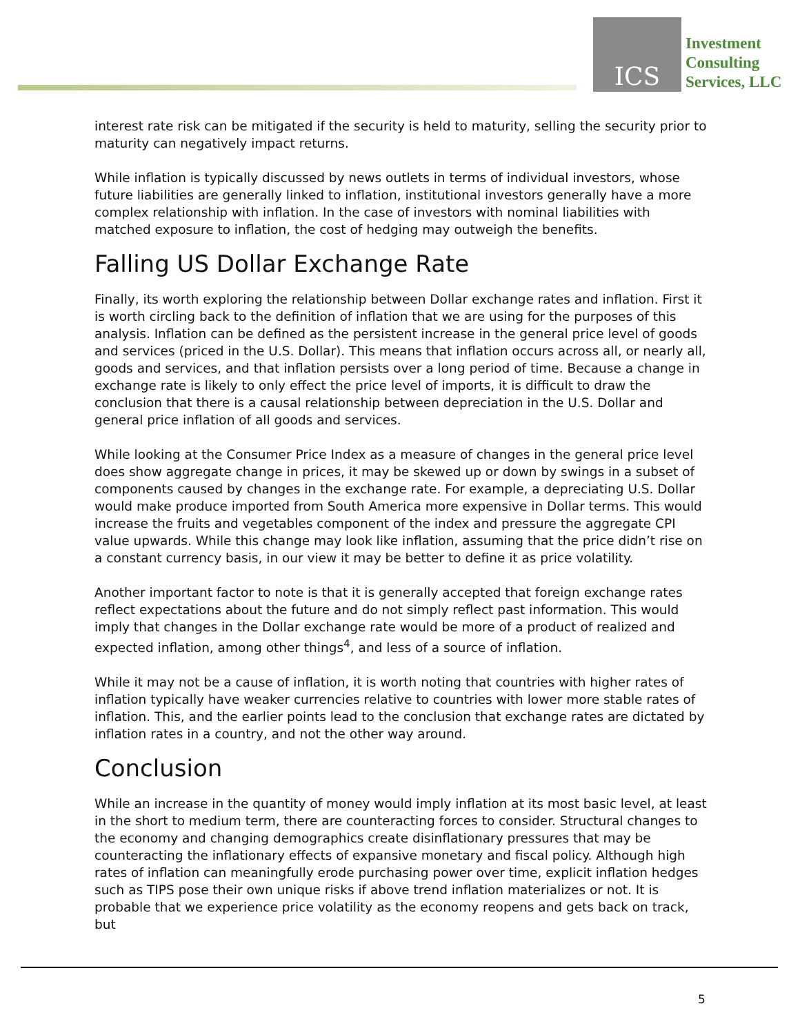ICS
Investment
Consulting
Services, LLC
interest rate risk can be mitigated if the security is held to maturity, selling the security prior to maturity can negatively impact returns.
While inflation is typically discussed by news outlets in terms of individual investors, whose future liabilities are generally linked to inflation, institutional investors generally have a more complex relationship with inflation. In the case of investors with nominal liabilities with matched exposure to inflation, the cost of hedging may outweigh the benefits.
Falling US Dollar Exchange Rate
Finally, its worth exploring the relationship between Dollar exchange rates and inflation. First it is worth circling back to the definition of inflation that we are using for the purposes of this analysis. Inflation can be defined as the persistent increase in the general price level of goods and services (priced in the U.S. Dollar). This means that inflation occurs across all, or nearly all, goods and services, and that inflation persists over a long period of time. Because a change in exchange rate is likely to only effect the price level of imports, it is difficult to draw the conclusion that there is a causal relationship between depreciation in the U.S. Dollar and general price inflation of all goods and services.
While looking at the Consumer Price Index as a measure of changes in the general price level does show aggregate change in prices, it may be skewed up or down by swings in a subset of components caused by changes in the exchange rate. For example, a depreciating U.S. Dollar would make produce imported from South America more expensive in Dollar terms. This would increase the fruits and vegetables component of the index and pressure the aggregate CPI value upwards. While this change may look like inflation, assuming that the price didn’t rise on a constant currency basis, in our view it may be better to define it as price volatility.
Another important factor to note is that it is generally accepted that foreign exchange rates reflect expectations about the future and do not simply reflect past information. This would imply that changes in the Dollar exchange rate would be more of a product of realized and expected inflation, among other things<sup>4</sup>, and less of a source of inflation.
While it may not be a cause of inflation, it is worth noting that countries with higher rates of inflation typically have weaker currencies relative to countries with lower more stable rates of inflation. This, and the earlier points lead to the conclusion that exchange rates are dictated by inflation rates in a country, and not the other way around.
Conclusion
While an increase in the quantity of money would imply inflation at its most basic level, at least in the short to medium term, there are counteracting forces to consider. Structural changes to the economy and changing demographics create disinflationary pressures that may be counteracting the inflationary effects of expansive monetary and fiscal policy. Although high rates of inflation can meaningfully erode purchasing power over time, explicit inflation hedges such as TIPS pose their own unique risks if above trend inflation materializes or not. It is probable that we experience price volatility as the economy reopens and gets back on track, but
5